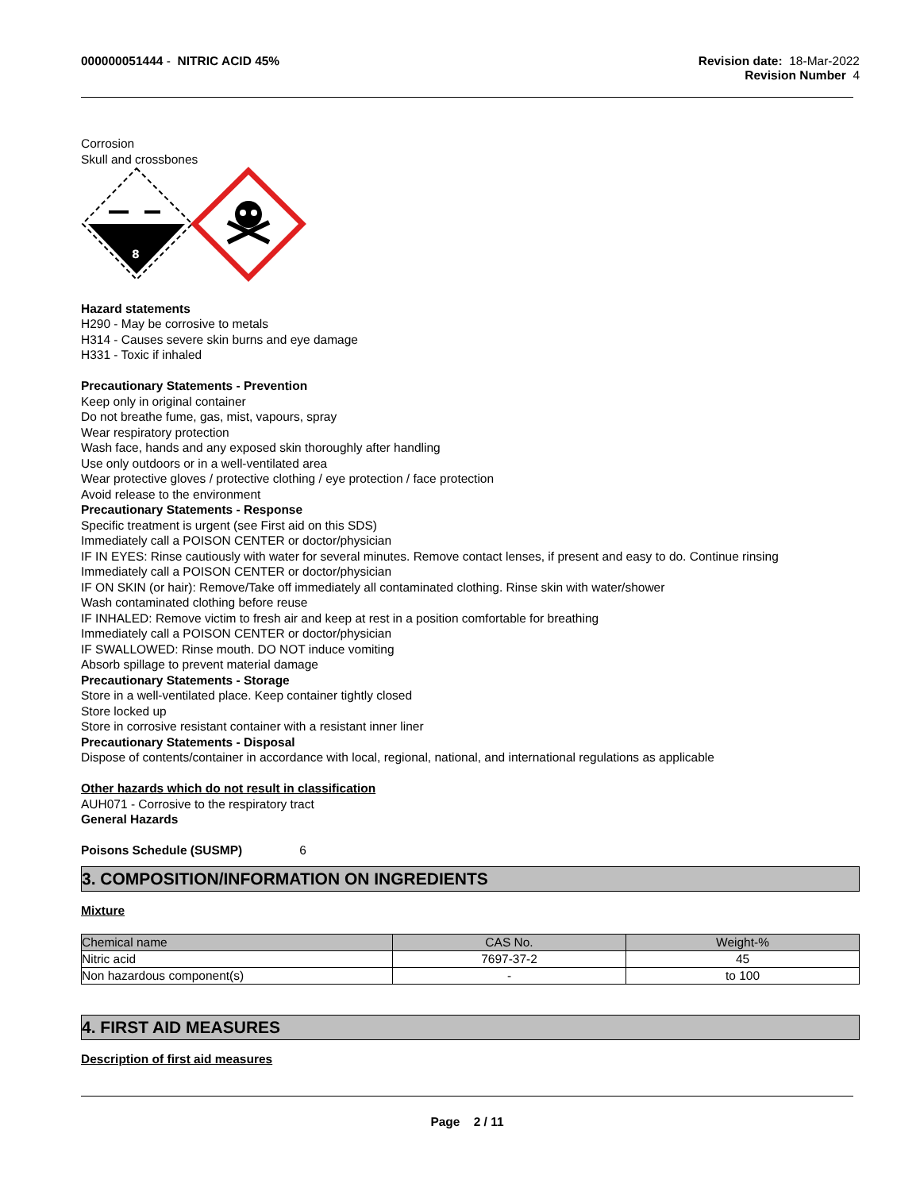000000051444 - NITRIC ACID 45%
Revision date: 18-Mar-2022
Revision Number 4
Corrosion
Skull and crossbones
8
Hazard statements
H290 - May be corrosive to metals
H314 - Causes severe skin burns and eye damage
H331 - Toxic if inhaled
Precautionary Statements - Prevention
Keep only in original container
Do not breathe fume, gas, mist, vapours, spray
Wear respiratory protection
Wash face, hands and any exposed skin thoroughly after handling
Use only outdoors or in a well-ventilated area
Wear protective gloves / protective clothing / eye protection / face protection
Avoid release to the environment
Precautionary Statements - Response
Specific treatment is urgent (see First aid on this SDS)
Immediately call a POISON CENTER or doctor/physician
IF IN EYES: Rinse cautiously with water for several minutes. Remove contact lenses, if present and easy to do. Continue rinsing
Immediately call a POISON CENTER or doctor/physician
IF ON SKIN (or hair): Remove/Take off immediately all contaminated clothing. Rinse skin with water/shower
Wash contaminated clothing before reuse
IF INHALED: Remove victim to fresh air and keep at rest in a position comfortable for breathing
Immediately call a POISON CENTER or doctor/physician
IF SWALLOWED: Rinse mouth. DO NOT induce vomiting
Absorb spillage to prevent material damage
Precautionary Statements - Storage
Store in a well-ventilated place. Keep container tightly closed
Store locked up
Store in corrosive resistant container with a resistant inner liner
Precautionary Statements - Disposal
Dispose of contents/container in accordance with local, regional, national, and international regulations as applicable
Other hazards which do not result in classification
AUH071 - Corrosive to the respiratory tract
General Hazards
Poisons Schedule (SUSMP) 6
3. COMPOSITION/INFORMATION ON INGREDIENTS
Mixture
| Chemical name | CAS No. | Weight-% |
| --- | --- | --- |
| Nitric acid | 7697-37-2 | 45 |
| Non hazardous component(s) | - | to 100 |
4. FIRST AID MEASURES
Description of first aid measures
Page 2 / 11